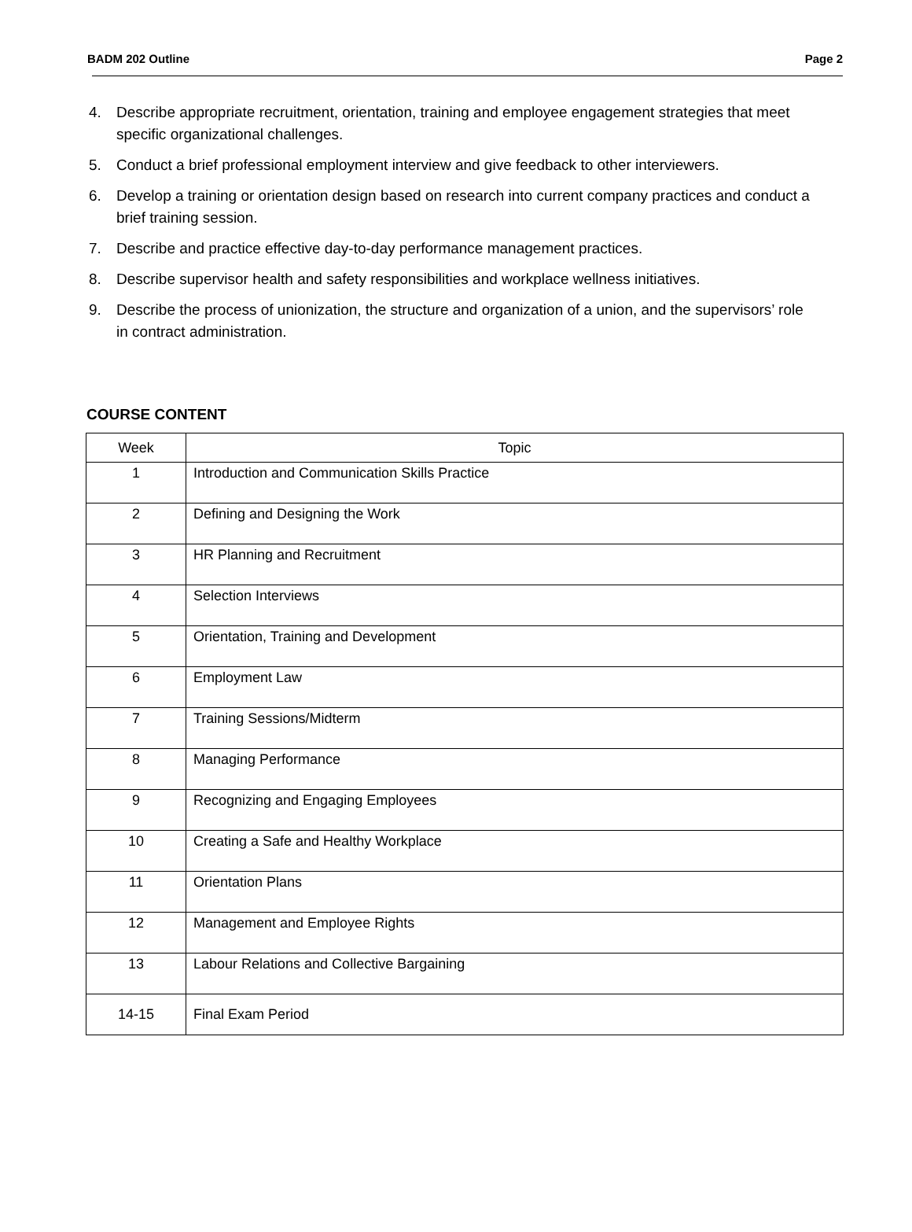BADM 202 Outline Page 2
4. Describe appropriate recruitment, orientation, training and employee engagement strategies that meet specific organizational challenges.
5. Conduct a brief professional employment interview and give feedback to other interviewers.
6. Develop a training or orientation design based on research into current company practices and conduct a brief training session.
7. Describe and practice effective day-to-day performance management practices.
8. Describe supervisor health and safety responsibilities and workplace wellness initiatives.
9. Describe the process of unionization, the structure and organization of a union, and the supervisors’ role in contract administration.
COURSE CONTENT
| Week | Topic |
| 1 | Introduction and Communication Skills Practice |
| 2 | Defining and Designing the Work |
| 3 | HR Planning and Recruitment |
| 4 | Selection Interviews |
| 5 | Orientation, Training and Development |
| 6 | Employment Law |
| 7 | Training Sessions/Midterm |
| 8 | Managing Performance |
| 9 | Recognizing and Engaging Employees |
| 10 | Creating a Safe and Healthy Workplace |
| 11 | Orientation Plans |
| 12 | Management and Employee Rights |
| 13 | Labour Relations and Collective Bargaining |
| 14-15 | Final Exam Period |